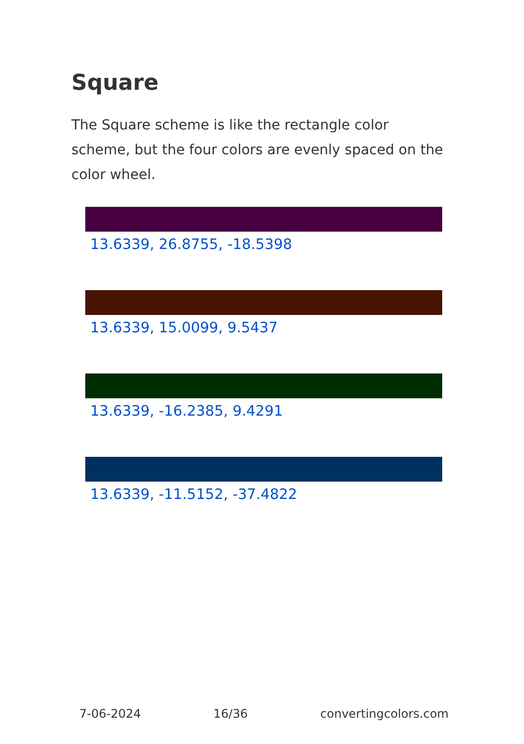Square
The Square scheme is like the rectangle color scheme, but the four colors are evenly spaced on the color wheel.
13.6339, 26.8755, -18.5398
13.6339, 15.0099, 9.5437
13.6339, -16.2385, 9.4291
13.6339, -11.5152, -37.4822
7-06-2024 16/36 convertingcolors.com